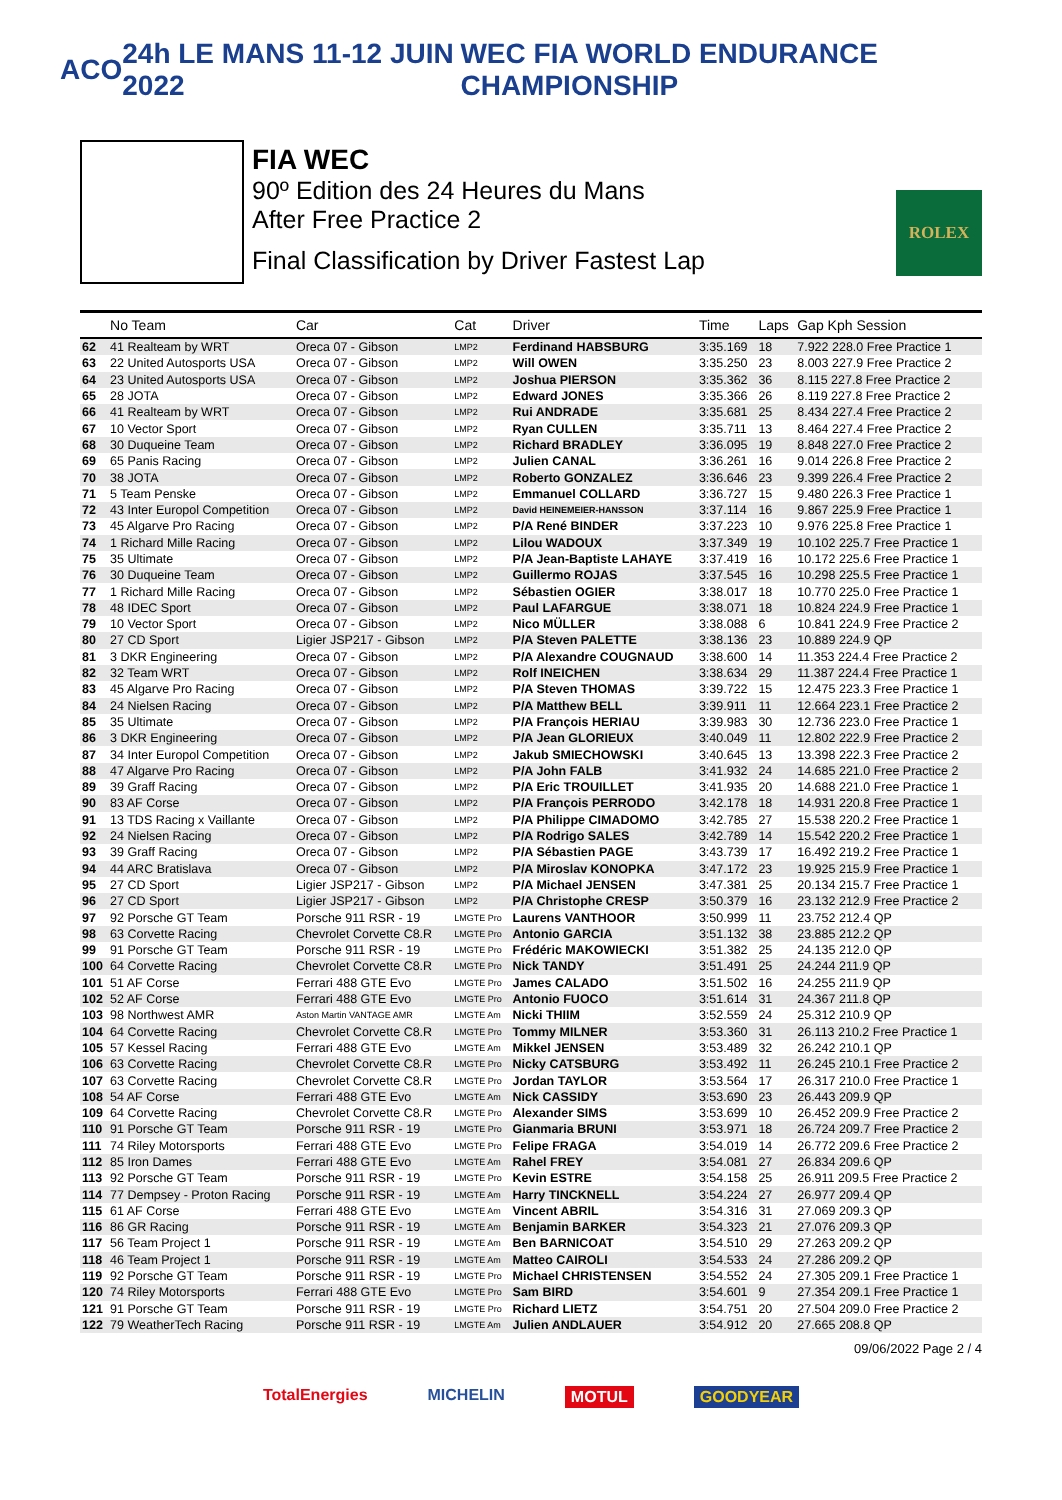ACO 24h LE MANS 11-12 JUIN 2022 WEC FIA WORLD ENDURANCE CHAMPIONSHIP
FIA WEC
90º Edition des 24 Heures du Mans
After Free Practice 2
Final Classification by Driver Fastest Lap
ROLEX
| | No Team | Car | Cat | Driver | Time | Laps | Gap Kph Session |
| --- | --- | --- | --- | --- | --- | --- | --- |
| 62 | 41 Realteam by WRT | Oreca 07 - Gibson | LMP2 | Ferdinand HABSBURG | 3:35.169 | 18 | 7.922 228.0 Free Practice 1 |
| 63 | 22 United Autosports USA | Oreca 07 - Gibson | LMP2 | Will OWEN | 3:35.250 | 23 | 8.003 227.9 Free Practice 2 |
| 64 | 23 United Autosports USA | Oreca 07 - Gibson | LMP2 | Joshua PIERSON | 3:35.362 | 36 | 8.115 227.8 Free Practice 2 |
| 65 | 28 JOTA | Oreca 07 - Gibson | LMP2 | Edward JONES | 3:35.366 | 26 | 8.119 227.8 Free Practice 2 |
| 66 | 41 Realteam by WRT | Oreca 07 - Gibson | LMP2 | Rui ANDRADE | 3:35.681 | 25 | 8.434 227.4 Free Practice 2 |
| 67 | 10 Vector Sport | Oreca 07 - Gibson | LMP2 | Ryan CULLEN | 3:35.711 | 13 | 8.464 227.4 Free Practice 2 |
| 68 | 30 Duqueine Team | Oreca 07 - Gibson | LMP2 | Richard BRADLEY | 3:36.095 | 19 | 8.848 227.0 Free Practice 2 |
| 69 | 65 Panis Racing | Oreca 07 - Gibson | LMP2 | Julien CANAL | 3:36.261 | 16 | 9.014 226.8 Free Practice 2 |
| 70 | 38 JOTA | Oreca 07 - Gibson | LMP2 | Roberto GONZALEZ | 3:36.646 | 23 | 9.399 226.4 Free Practice 2 |
| 71 | 5 Team Penske | Oreca 07 - Gibson | LMP2 | Emmanuel COLLARD | 3:36.727 | 15 | 9.480 226.3 Free Practice 1 |
| 72 | 43 Inter Europol Competition | Oreca 07 - Gibson | LMP2 | David HEINEMEIER-HANSSON | 3:37.114 | 16 | 9.867 225.9 Free Practice 1 |
| 73 | 45 Algarve Pro Racing | Oreca 07 - Gibson | LMP2 | P/A René BINDER | 3:37.223 | 10 | 9.976 225.8 Free Practice 1 |
| 74 | 1 Richard Mille Racing | Oreca 07 - Gibson | LMP2 | Lilou WADOUX | 3:37.349 | 19 | 10.102 225.7 Free Practice 1 |
| 75 | 35 Ultimate | Oreca 07 - Gibson | LMP2 | P/A Jean-Baptiste LAHAYE | 3:37.419 | 16 | 10.172 225.6 Free Practice 1 |
| 76 | 30 Duqueine Team | Oreca 07 - Gibson | LMP2 | Guillermo ROJAS | 3:37.545 | 16 | 10.298 225.5 Free Practice 1 |
| 77 | 1 Richard Mille Racing | Oreca 07 - Gibson | LMP2 | Sébastien OGIER | 3:38.017 | 18 | 10.770 225.0 Free Practice 1 |
| 78 | 48 IDEC Sport | Oreca 07 - Gibson | LMP2 | Paul LAFARGUE | 3:38.071 | 18 | 10.824 224.9 Free Practice 1 |
| 79 | 10 Vector Sport | Oreca 07 - Gibson | LMP2 | Nico MÜLLER | 3:38.088 | 6 | 10.841 224.9 Free Practice 2 |
| 80 | 27 CD Sport | Ligier JSP217 - Gibson | LMP2 | P/A Steven PALETTE | 3:38.136 | 23 | 10.889 224.9 QP |
| 81 | 3 DKR Engineering | Oreca 07 - Gibson | LMP2 | P/A Alexandre COUGNAUD | 3:38.600 | 14 | 11.353 224.4 Free Practice 2 |
| 82 | 32 Team WRT | Oreca 07 - Gibson | LMP2 | Rolf INEICHEN | 3:38.634 | 29 | 11.387 224.4 Free Practice 1 |
| 83 | 45 Algarve Pro Racing | Oreca 07 - Gibson | LMP2 | P/A Steven THOMAS | 3:39.722 | 15 | 12.475 223.3 Free Practice 1 |
| 84 | 24 Nielsen Racing | Oreca 07 - Gibson | LMP2 | P/A Matthew BELL | 3:39.911 | 11 | 12.664 223.1 Free Practice 2 |
| 85 | 35 Ultimate | Oreca 07 - Gibson | LMP2 | P/A François HERIAU | 3:39.983 | 30 | 12.736 223.0 Free Practice 1 |
| 86 | 3 DKR Engineering | Oreca 07 - Gibson | LMP2 | P/A Jean GLORIEUX | 3:40.049 | 11 | 12.802 222.9 Free Practice 2 |
| 87 | 34 Inter Europol Competition | Oreca 07 - Gibson | LMP2 | Jakub SMIECHOWSKI | 3:40.645 | 13 | 13.398 222.3 Free Practice 2 |
| 88 | 47 Algarve Pro Racing | Oreca 07 - Gibson | LMP2 | P/A John FALB | 3:41.932 | 24 | 14.685 221.0 Free Practice 2 |
| 89 | 39 Graff Racing | Oreca 07 - Gibson | LMP2 | P/A Eric TROUILLET | 3:41.935 | 20 | 14.688 221.0 Free Practice 1 |
| 90 | 83 AF Corse | Oreca 07 - Gibson | LMP2 | P/A François PERRODO | 3:42.178 | 18 | 14.931 220.8 Free Practice 1 |
| 91 | 13 TDS Racing x Vaillante | Oreca 07 - Gibson | LMP2 | P/A Philippe CIMADOMO | 3:42.785 | 27 | 15.538 220.2 Free Practice 1 |
| 92 | 24 Nielsen Racing | Oreca 07 - Gibson | LMP2 | P/A Rodrigo SALES | 3:42.789 | 14 | 15.542 220.2 Free Practice 1 |
| 93 | 39 Graff Racing | Oreca 07 - Gibson | LMP2 | P/A Sébastien PAGE | 3:43.739 | 17 | 16.492 219.2 Free Practice 1 |
| 94 | 44 ARC Bratislava | Oreca 07 - Gibson | LMP2 | P/A Miroslav KONOPKA | 3:47.172 | 23 | 19.925 215.9 Free Practice 1 |
| 95 | 27 CD Sport | Ligier JSP217 - Gibson | LMP2 | P/A Michael JENSEN | 3:47.381 | 25 | 20.134 215.7 Free Practice 1 |
| 96 | 27 CD Sport | Ligier JSP217 - Gibson | LMP2 | P/A Christophe CRESP | 3:50.379 | 16 | 23.132 212.9 Free Practice 2 |
| 97 | 92 Porsche GT Team | Porsche 911 RSR - 19 | LMGTE Pro | Laurens VANTHOOR | 3:50.999 | 11 | 23.752 212.4 QP |
| 98 | 63 Corvette Racing | Chevrolet Corvette C8.R | LMGTE Pro | Antonio GARCIA | 3:51.132 | 38 | 23.885 212.2 QP |
| 99 | 91 Porsche GT Team | Porsche 911 RSR - 19 | LMGTE Pro | Frédéric MAKOWIECKI | 3:51.382 | 25 | 24.135 212.0 QP |
| 100 | 64 Corvette Racing | Chevrolet Corvette C8.R | LMGTE Pro | Nick TANDY | 3:51.491 | 25 | 24.244 211.9 QP |
| 101 | 51 AF Corse | Ferrari 488 GTE Evo | LMGTE Pro | James CALADO | 3:51.502 | 16 | 24.255 211.9 QP |
| 102 | 52 AF Corse | Ferrari 488 GTE Evo | LMGTE Pro | Antonio FUOCO | 3:51.614 | 31 | 24.367 211.8 QP |
| 103 | 98 Northwest AMR | Aston Martin VANTAGE AMR | LMGTE Am | Nicki THIIM | 3:52.559 | 24 | 25.312 210.9 QP |
| 104 | 64 Corvette Racing | Chevrolet Corvette C8.R | LMGTE Pro | Tommy MILNER | 3:53.360 | 31 | 26.113 210.2 Free Practice 1 |
| 105 | 57 Kessel Racing | Ferrari 488 GTE Evo | LMGTE Am | Mikkel JENSEN | 3:53.489 | 32 | 26.242 210.1 QP |
| 106 | 63 Corvette Racing | Chevrolet Corvette C8.R | LMGTE Pro | Nicky CATSBURG | 3:53.492 | 11 | 26.245 210.1 Free Practice 2 |
| 107 | 63 Corvette Racing | Chevrolet Corvette C8.R | LMGTE Pro | Jordan TAYLOR | 3:53.564 | 17 | 26.317 210.0 Free Practice 1 |
| 108 | 54 AF Corse | Ferrari 488 GTE Evo | LMGTE Am | Nick CASSIDY | 3:53.690 | 23 | 26.443 209.9 QP |
| 109 | 64 Corvette Racing | Chevrolet Corvette C8.R | LMGTE Pro | Alexander SIMS | 3:53.699 | 10 | 26.452 209.9 Free Practice 2 |
| 110 | 91 Porsche GT Team | Porsche 911 RSR - 19 | LMGTE Pro | Gianmaria BRUNI | 3:53.971 | 18 | 26.724 209.7 Free Practice 2 |
| 111 | 74 Riley Motorsports | Ferrari 488 GTE Evo | LMGTE Pro | Felipe FRAGA | 3:54.019 | 14 | 26.772 209.6 Free Practice 2 |
| 112 | 85 Iron Dames | Ferrari 488 GTE Evo | LMGTE Am | Rahel FREY | 3:54.081 | 27 | 26.834 209.6 QP |
| 113 | 92 Porsche GT Team | Porsche 911 RSR - 19 | LMGTE Pro | Kevin ESTRE | 3:54.158 | 25 | 26.911 209.5 Free Practice 2 |
| 114 | 77 Dempsey - Proton Racing | Porsche 911 RSR - 19 | LMGTE Am | Harry TINCKNELL | 3:54.224 | 27 | 26.977 209.4 QP |
| 115 | 61 AF Corse | Ferrari 488 GTE Evo | LMGTE Am | Vincent ABRIL | 3:54.316 | 31 | 27.069 209.3 QP |
| 116 | 86 GR Racing | Porsche 911 RSR - 19 | LMGTE Am | Benjamin BARKER | 3:54.323 | 21 | 27.076 209.3 QP |
| 117 | 56 Team Project 1 | Porsche 911 RSR - 19 | LMGTE Am | Ben BARNICOAT | 3:54.510 | 29 | 27.263 209.2 QP |
| 118 | 46 Team Project 1 | Porsche 911 RSR - 19 | LMGTE Am | Matteo CAIROLI | 3:54.533 | 24 | 27.286 209.2 QP |
| 119 | 92 Porsche GT Team | Porsche 911 RSR - 19 | LMGTE Pro | Michael CHRISTENSEN | 3:54.552 | 24 | 27.305 209.1 Free Practice 1 |
| 120 | 74 Riley Motorsports | Ferrari 488 GTE Evo | LMGTE Pro | Sam BIRD | 3:54.601 | 9 | 27.354 209.1 Free Practice 1 |
| 121 | 91 Porsche GT Team | Porsche 911 RSR - 19 | LMGTE Pro | Richard LIETZ | 3:54.751 | 20 | 27.504 209.0 Free Practice 2 |
| 122 | 79 WeatherTech Racing | Porsche 911 RSR - 19 | LMGTE Am | Julien ANDLAUER | 3:54.912 | 20 | 27.665 208.8 QP |
09/06/2022 Page 2 / 4
TotalEnergies MICHELIN MOTUL GOODYEAR